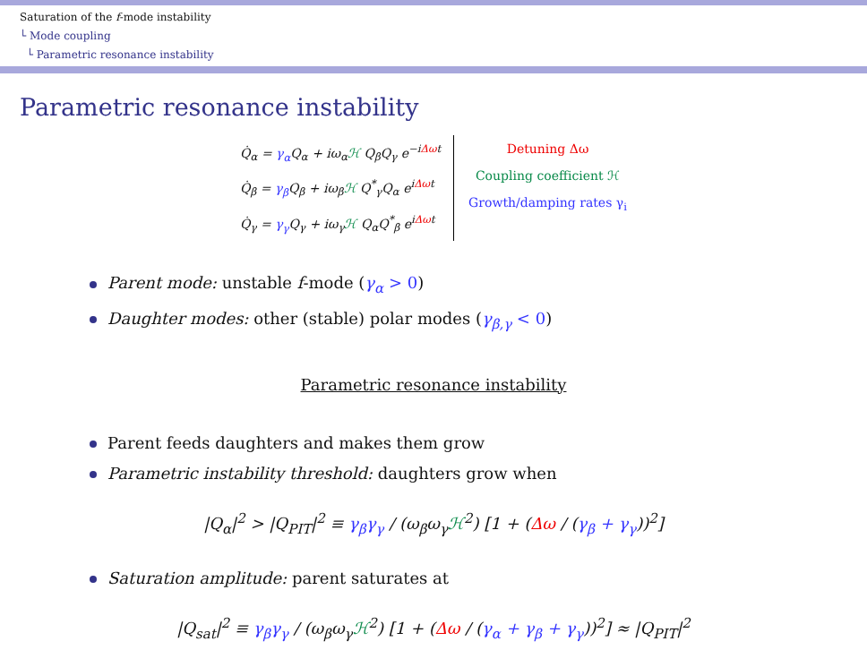Saturation of the f-mode instability
└ Mode coupling
└ Parametric resonance instability
Parametric resonance instability
Q̇<sub>α</sub> = γ<sub>α</sub> Q<sub>α</sub> + iω<sub>α</sub>ℋ Q<sub>β</sub>Q<sub>γ</sub> e<sup>−iΔωt</sup>
Q̇<sub>β</sub> = γ<sub>β</sub> Q<sub>β</sub> + iω<sub>β</sub>ℋ Q<sup>*</sup><sub>γ</sub>Q<sub>α</sub> e<sup>iΔωt</sup>
Q̇<sub>γ</sub> = γ<sub>γ</sub> Q<sub>γ</sub> + iω<sub>γ</sub>ℋ Q<sub>α</sub>Q<sup>*</sup><sub>β</sub> e<sup>iΔωt</sup>
Detuning Δω
Coupling coefficient ℋ
Growth/damping rates γ<sub>i</sub>
Parent mode: unstable f-mode (γ<sub>α</sub> > 0)
Daughter modes: other (stable) polar modes (γ<sub>β,γ</sub> < 0)
Parametric resonance instability
Parent feeds daughters and makes them grow
Parametric instability threshold: daughters grow when
|Q<sub>α</sub>|<sup>2</sup> > |Q<sub>PIT</sub>|<sup>2</sup> ≡ γ<sub>β</sub>γ<sub>γ</sub> / (ω<sub>β</sub>ω<sub>γ</sub>ℋ<sup>2</sup>) [1 + (Δω / (γ<sub>β</sub> + γ<sub>γ</sub>))<sup>2</sup>]
Saturation amplitude: parent saturates at
|Q<sub>sat</sub>|<sup>2</sup> ≡ γ<sub>β</sub>γ<sub>γ</sub> / (ω<sub>β</sub>ω<sub>γ</sub>ℋ<sup>2</sup>) [1 + (Δω / (γ<sub>α</sub> + γ<sub>β</sub> + γ<sub>γ</sub>))<sup>2</sup>] ≈ |Q<sub>PIT</sub>|<sup>2</sup>